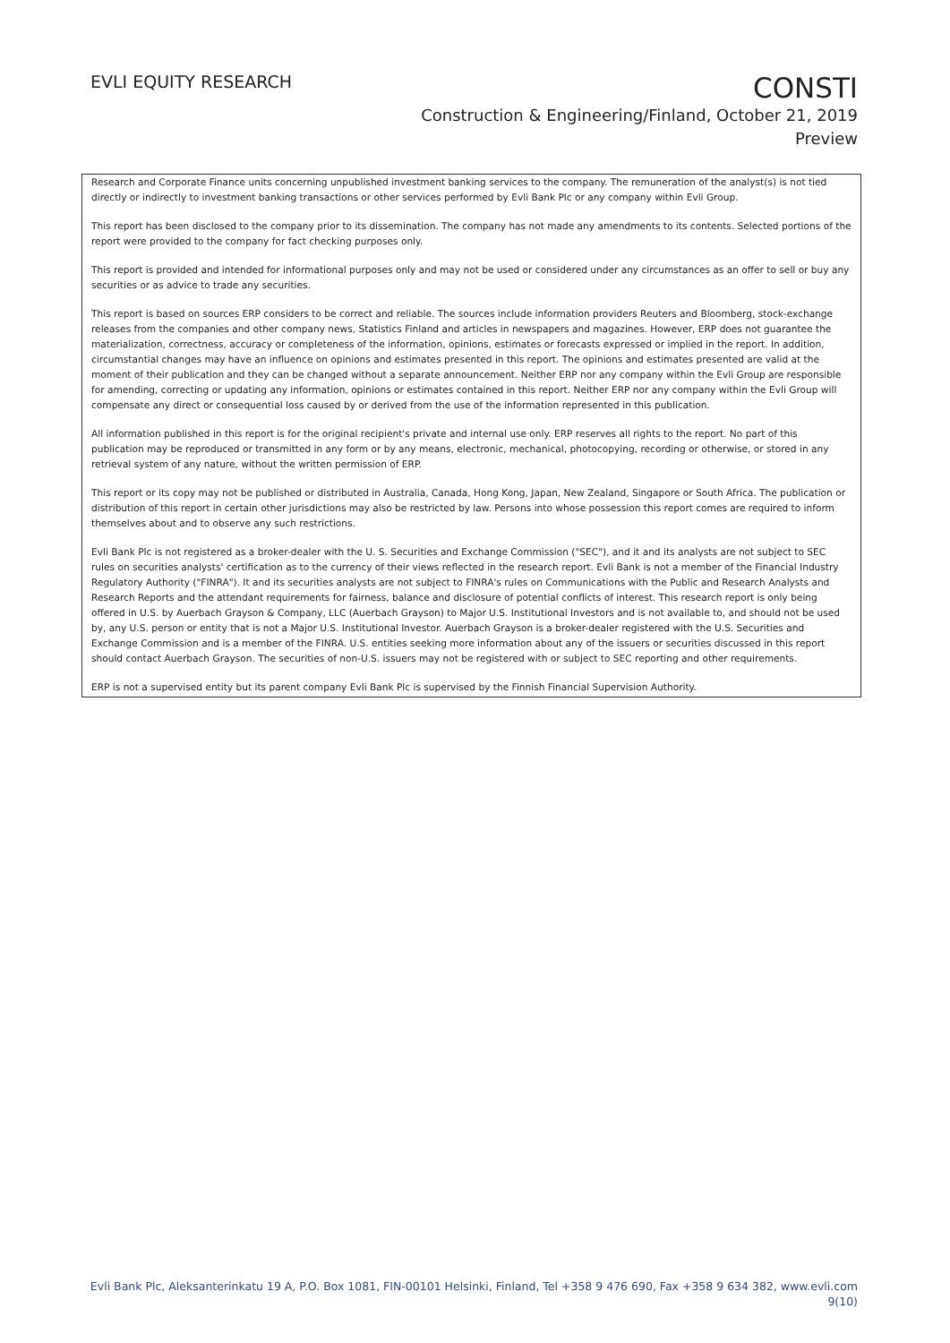EVLI EQUITY RESEARCH
CONSTI
Construction & Engineering/Finland, October 21, 2019
Preview
Research and Corporate Finance units concerning unpublished investment banking services to the company. The remuneration of the analyst(s) is not tied directly or indirectly to investment banking transactions or other services performed by Evli Bank Plc or any company within Evli Group.
This report has been disclosed to the company prior to its dissemination. The company has not made any amendments to its contents. Selected portions of the report were provided to the company for fact checking purposes only.
This report is provided and intended for informational purposes only and may not be used or considered under any circumstances as an offer to sell or buy any securities or as advice to trade any securities.
This report is based on sources ERP considers to be correct and reliable. The sources include information providers Reuters and Bloomberg, stock-exchange releases from the companies and other company news, Statistics Finland and articles in newspapers and magazines. However, ERP does not guarantee the materialization, correctness, accuracy or completeness of the information, opinions, estimates or forecasts expressed or implied in the report. In addition, circumstantial changes may have an influence on opinions and estimates presented in this report. The opinions and estimates presented are valid at the moment of their publication and they can be changed without a separate announcement. Neither ERP nor any company within the Evli Group are responsible for amending, correcting or updating any information, opinions or estimates contained in this report. Neither ERP nor any company within the Evli Group will compensate any direct or consequential loss caused by or derived from the use of the information represented in this publication.
All information published in this report is for the original recipient's private and internal use only. ERP reserves all rights to the report. No part of this publication may be reproduced or transmitted in any form or by any means, electronic, mechanical, photocopying, recording or otherwise, or stored in any retrieval system of any nature, without the written permission of ERP.
This report or its copy may not be published or distributed in Australia, Canada, Hong Kong, Japan, New Zealand, Singapore or South Africa. The publication or distribution of this report in certain other jurisdictions may also be restricted by law. Persons into whose possession this report comes are required to inform themselves about and to observe any such restrictions.
Evli Bank Plc is not registered as a broker-dealer with the U. S. Securities and Exchange Commission ("SEC"), and it and its analysts are not subject to SEC rules on securities analysts' certification as to the currency of their views reflected in the research report. Evli Bank is not a member of the Financial Industry Regulatory Authority ("FINRA"). It and its securities analysts are not subject to FINRA's rules on Communications with the Public and Research Analysts and Research Reports and the attendant requirements for fairness, balance and disclosure of potential conflicts of interest. This research report is only being offered in U.S. by Auerbach Grayson & Company, LLC (Auerbach Grayson) to Major U.S. Institutional Investors and is not available to, and should not be used by, any U.S. person or entity that is not a Major U.S. Institutional Investor. Auerbach Grayson is a broker-dealer registered with the U.S. Securities and Exchange Commission and is a member of the FINRA. U.S. entities seeking more information about any of the issuers or securities discussed in this report should contact Auerbach Grayson. The securities of non-U.S. issuers may not be registered with or subject to SEC reporting and other requirements.
ERP is not a supervised entity but its parent company Evli Bank Plc is supervised by the Finnish Financial Supervision Authority.
Evli Bank Plc, Aleksanterinkatu 19 A, P.O. Box 1081, FIN-00101 Helsinki, Finland, Tel +358 9 476 690, Fax +358 9 634 382, www.evli.com
9(10)